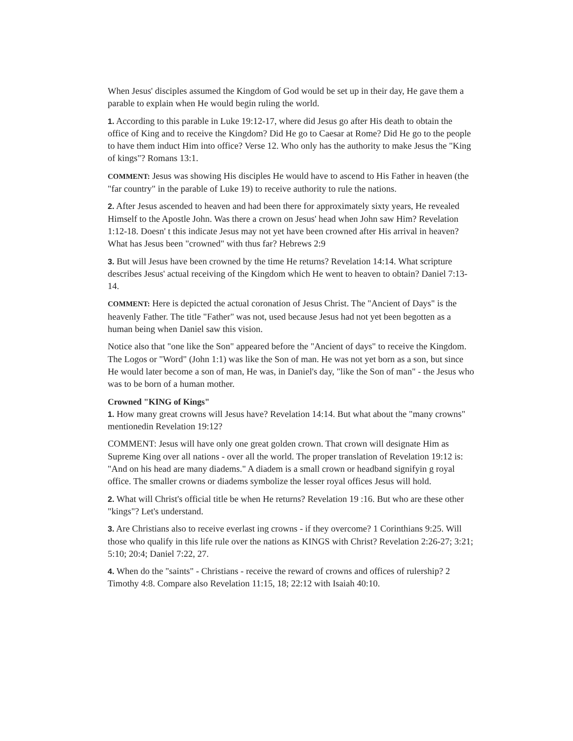When Jesus' disciples assumed the Kingdom of God would be set up in their day, He gave them a parable to explain when He would begin ruling the world.
1. According to this parable in Luke 19:12-17, where did Jesus go after His death to obtain the office of King and to receive the Kingdom? Did He go to Caesar at Rome? Did He go to the people to have them induct Him into office? Verse 12. Who only has the authority to make Jesus the "King of kings"? Romans 13:1.
COMMENT: Jesus was showing His disciples He would have to ascend to His Father in heaven (the "far country" in the parable of Luke 19) to receive authority to rule the nations.
2. After Jesus ascended to heaven and had been there for approximately sixty years, He revealed Himself to the Apostle John. Was there a crown on Jesus' head when John saw Him? Revelation 1:12-18. Doesn' t this indicate Jesus may not yet have been crowned after His arrival in heaven? What has Jesus been "crowned" with thus far? Hebrews 2:9
3. But will Jesus have been crowned by the time He returns? Revelation 14:14. What scripture describes Jesus' actual receiving of the Kingdom which He went to heaven to obtain? Daniel 7:13-14.
COMMENT: Here is depicted the actual coronation of Jesus Christ. The "Ancient of Days" is the heavenly Father. The title "Father" was not, used because Jesus had not yet been begotten as a human being when Daniel saw this vision.
Notice also that "one like the Son" appeared before the "Ancient of days" to receive the Kingdom. The Logos or "Word" (John 1:1) was like the Son of man. He was not yet born as a son, but since He would later become a son of man, He was, in Daniel's day, "like the Son of man" - the Jesus who was to be born of a human mother.
Crowned "KING of Kings"
1. How many great crowns will Jesus have? Revelation 14:14. But what about the "many crowns" mentionedin Revelation 19:12?
COMMENT: Jesus will have only one great golden crown. That crown will designate Him as Supreme King over all nations - over all the world. The proper translation of Revelation 19:12 is: "And on his head are many diadems." A diadem is a small crown or headband signifyin g royal office. The smaller crowns or diadems symbolize the lesser royal offices Jesus will hold.
2. What will Christ's official title be when He returns? Revelation 19 :16. But who are these other "kings"? Let's understand.
3. Are Christians also to receive everlast ing crowns - if they overcome? 1 Corinthians 9:25. Will those who qualify in this life rule over the nations as KINGS with Christ? Revelation 2:26-27; 3:21; 5:10; 20:4; Daniel 7:22, 27.
4. When do the "saints" - Christians - receive the reward of crowns and offices of rulership? 2 Timothy 4:8. Compare also Revelation 11:15, 18; 22:12 with Isaiah 40:10.